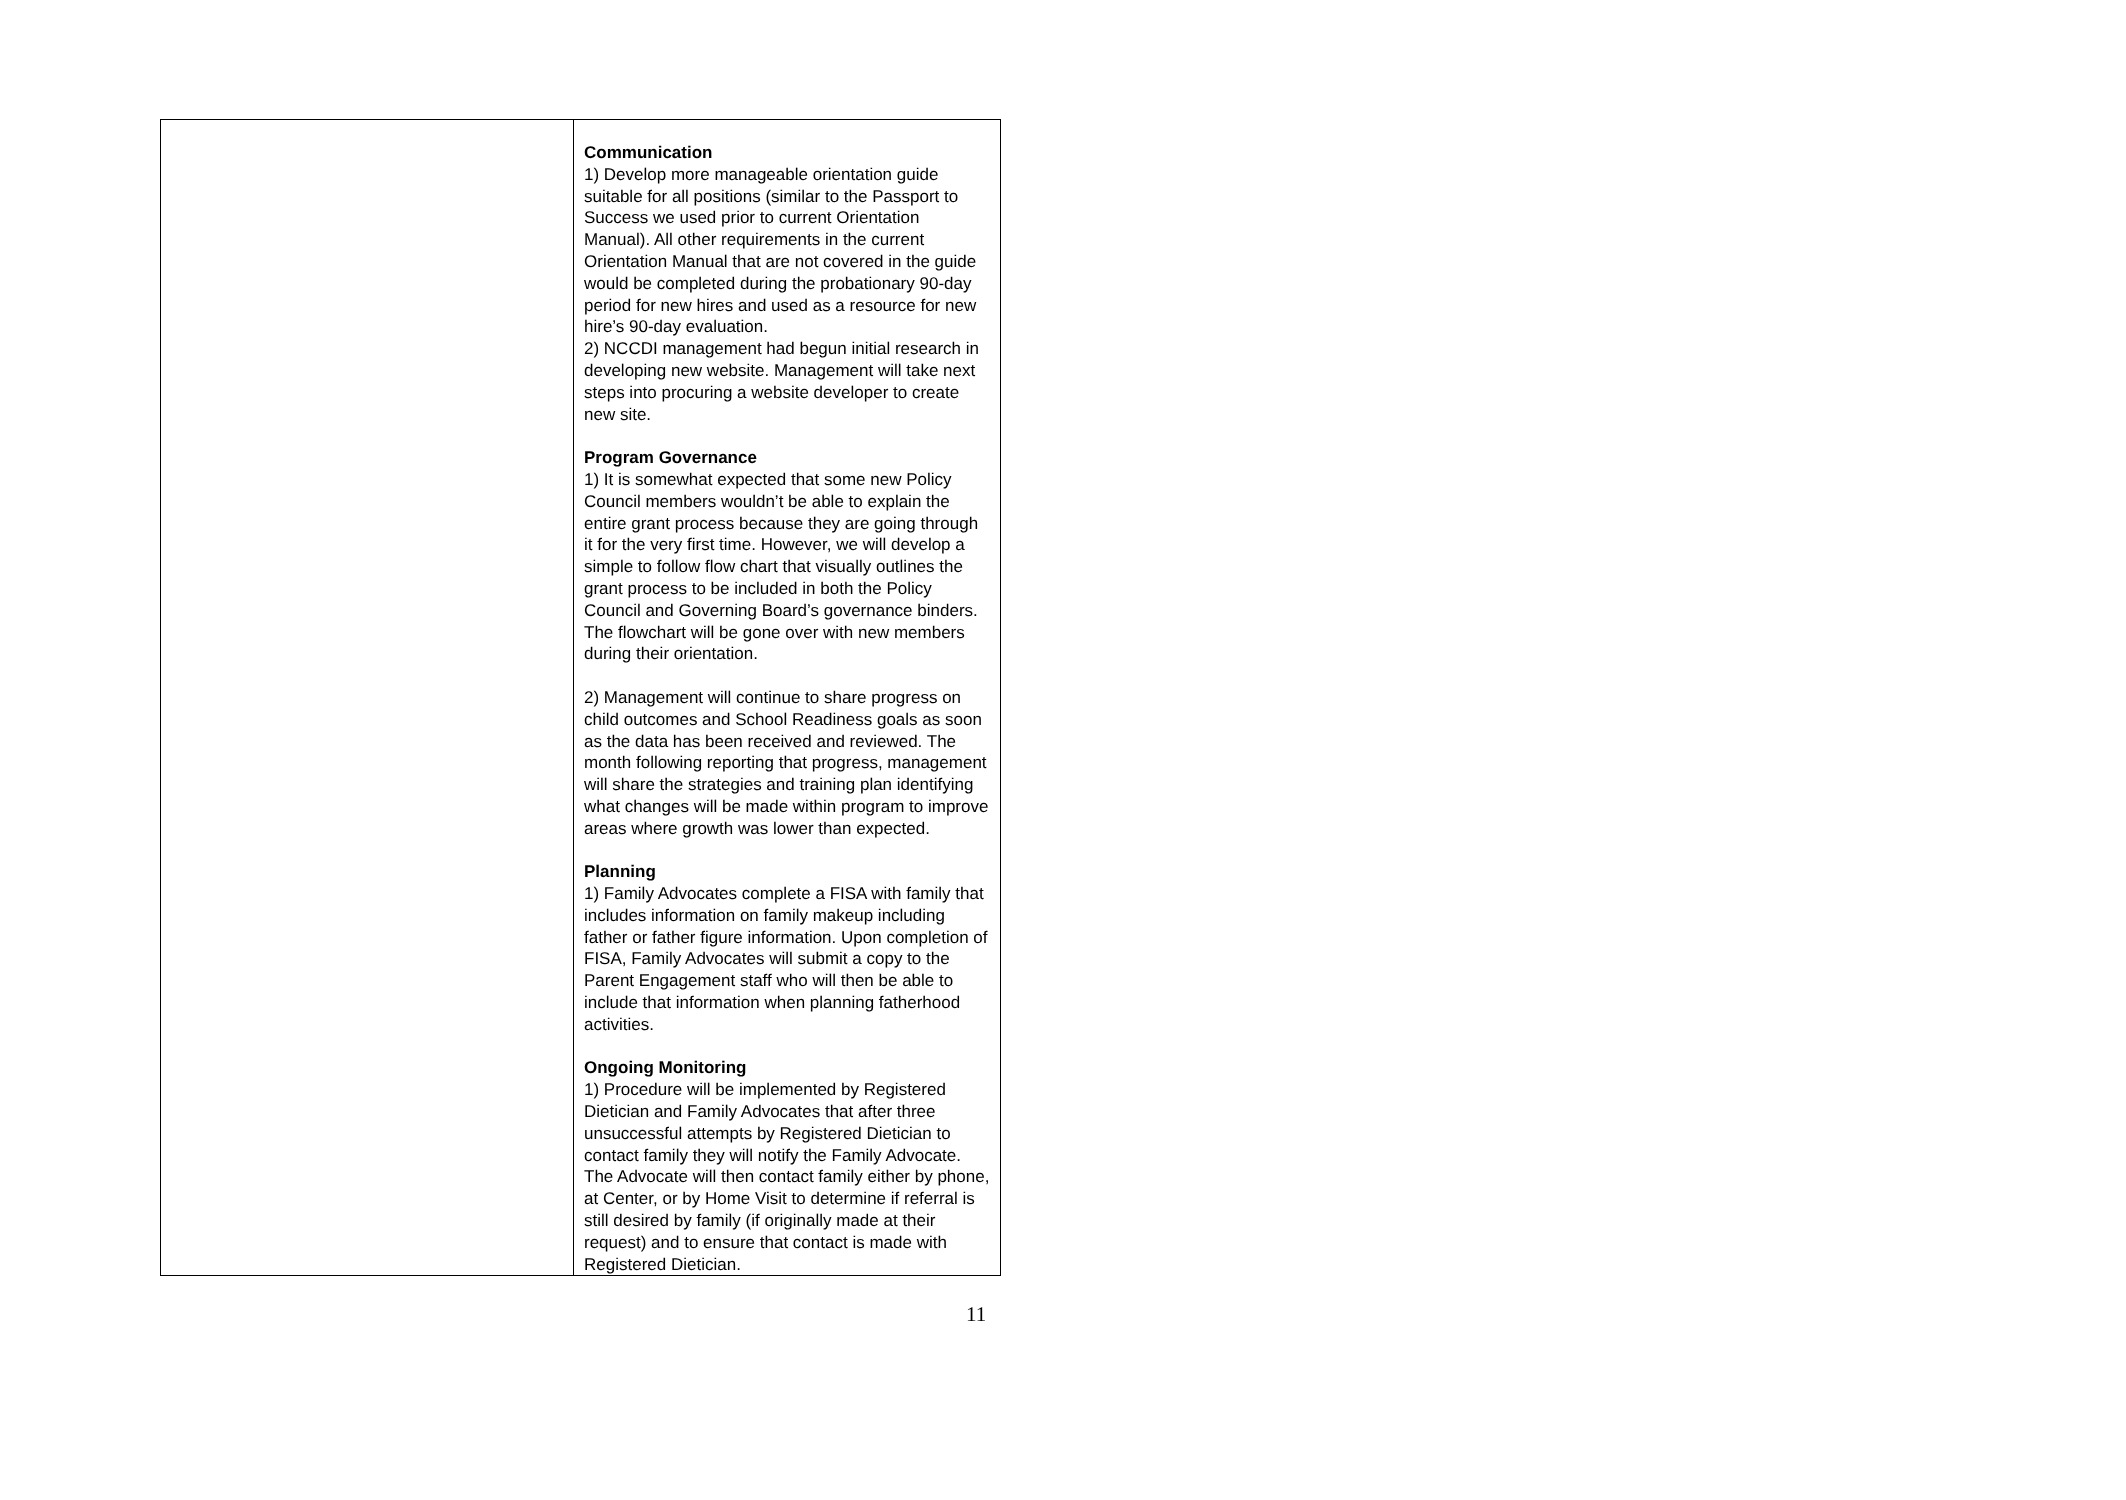| | Communication 1) Develop more manageable orientation guide suitable for all positions (similar to the Passport to Success we used prior to current Orientation Manual). All other requirements in the current Orientation Manual that are not covered in the guide would be completed during the probationary 90-day period for new hires and used as a resource for new hire’s 90-day evaluation. 2) NCCDI management had begun initial research in developing new website. Management will take next steps into procuring a website developer to create new site. Program Governance 1) It is somewhat expected that some new Policy Council members wouldn’t be able to explain the entire grant process because they are going through it for the very first time. However, we will develop a simple to follow flow chart that visually outlines the grant process to be included in both the Policy Council and Governing Board’s governance binders. The flowchart will be gone over with new members during their orientation. 2) Management will continue to share progress on child outcomes and School Readiness goals as soon as the data has been received and reviewed. The month following reporting that progress, management will share the strategies and training plan identifying what changes will be made within program to improve areas where growth was lower than expected. Planning 1) Family Advocates complete a FISA with family that includes information on family makeup including father or father figure information. Upon completion of FISA, Family Advocates will submit a copy to the Parent Engagement staff who will then be able to include that information when planning fatherhood activities. Ongoing Monitoring 1) Procedure will be implemented by Registered Dietician and Family Advocates that after three unsuccessful attempts by Registered Dietician to contact family they will notify the Family Advocate. The Advocate will then contact family either by phone, at Center, or by Home Visit to determine if referral is still desired by family (if originally made at their request) and to ensure that contact is made with Registered Dietician. |
11